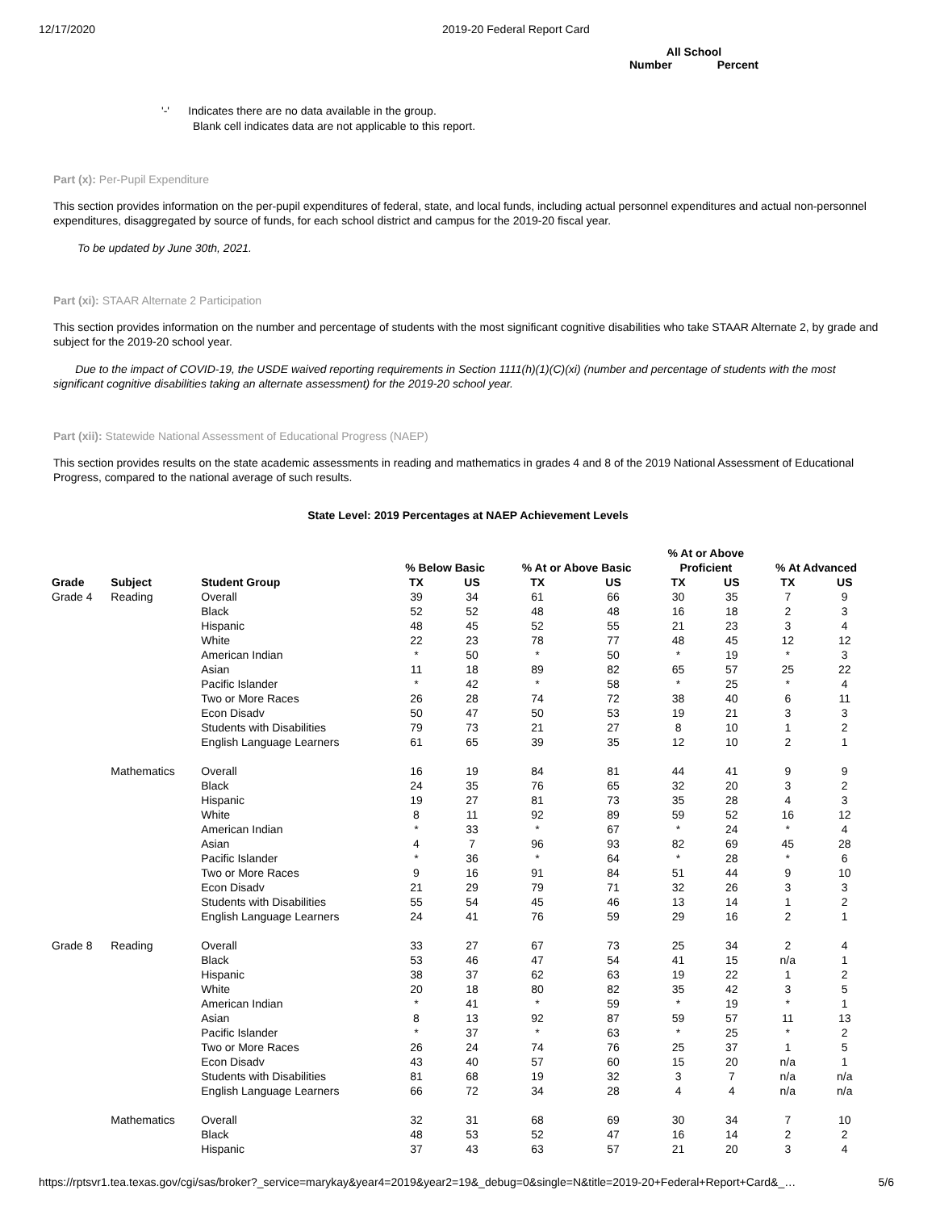12/17/2020 2019-20 Federal Report Card
All School
Number Percent
'-' Indicates there are no data available in the group.
Blank cell indicates data are not applicable to this report.
Part (x): Per-Pupil Expenditure
This section provides information on the per-pupil expenditures of federal, state, and local funds, including actual personnel expenditures and actual non-personnel expenditures, disaggregated by source of funds, for each school district and campus for the 2019-20 fiscal year.
To be updated by June 30th, 2021.
Part (xi): STAAR Alternate 2 Participation
This section provides information on the number and percentage of students with the most significant cognitive disabilities who take STAAR Alternate 2, by grade and subject for the 2019-20 school year.
Due to the impact of COVID-19, the USDE waived reporting requirements in Section 1111(h)(1)(C)(xi) (number and percentage of students with the most significant cognitive disabilities taking an alternate assessment) for the 2019-20 school year.
Part (xii): Statewide National Assessment of Educational Progress (NAEP)
This section provides results on the state academic assessments in reading and mathematics in grades 4 and 8 of the 2019 National Assessment of Educational Progress, compared to the national average of such results.
State Level: 2019 Percentages at NAEP Achievement Levels
| | | | % Below Basic | | % At or Above Basic | | % At or Above Proficient | | % At Advanced | |
| --- | --- | --- | --- | --- | --- | --- | --- | --- | --- | --- |
| Grade | Subject | Student Group | TX | US | TX | US | TX | US | TX | US |
| Grade 4 | Reading | Overall | 39 | 34 | 61 | 66 | 30 | 35 | 7 | 9 |
| | | Black | 52 | 52 | 48 | 48 | 16 | 18 | 2 | 3 |
| | | Hispanic | 48 | 45 | 52 | 55 | 21 | 23 | 3 | 4 |
| | | White | 22 | 23 | 78 | 77 | 48 | 45 | 12 | 12 |
| | | American Indian | * | 50 | * | 50 | * | 19 | * | 3 |
| | | Asian | 11 | 18 | 89 | 82 | 65 | 57 | 25 | 22 |
| | | Pacific Islander | * | 42 | * | 58 | * | 25 | * | 4 |
| | | Two or More Races | 26 | 28 | 74 | 72 | 38 | 40 | 6 | 11 |
| | | Econ Disadv | 50 | 47 | 50 | 53 | 19 | 21 | 3 | 3 |
| | | Students with Disabilities | 79 | 73 | 21 | 27 | 8 | 10 | 1 | 2 |
| | | English Language Learners | 61 | 65 | 39 | 35 | 12 | 10 | 2 | 1 |
| | Mathematics | Overall | 16 | 19 | 84 | 81 | 44 | 41 | 9 | 9 |
| | | Black | 24 | 35 | 76 | 65 | 32 | 20 | 3 | 2 |
| | | Hispanic | 19 | 27 | 81 | 73 | 35 | 28 | 4 | 3 |
| | | White | 8 | 11 | 92 | 89 | 59 | 52 | 16 | 12 |
| | | American Indian | * | 33 | * | 67 | * | 24 | * | 4 |
| | | Asian | 4 | 7 | 96 | 93 | 82 | 69 | 45 | 28 |
| | | Pacific Islander | * | 36 | * | 64 | * | 28 | * | 6 |
| | | Two or More Races | 9 | 16 | 91 | 84 | 51 | 44 | 9 | 10 |
| | | Econ Disadv | 21 | 29 | 79 | 71 | 32 | 26 | 3 | 3 |
| | | Students with Disabilities | 55 | 54 | 45 | 46 | 13 | 14 | 1 | 2 |
| | | English Language Learners | 24 | 41 | 76 | 59 | 29 | 16 | 2 | 1 |
| Grade 8 | Reading | Overall | 33 | 27 | 67 | 73 | 25 | 34 | 2 | 4 |
| | | Black | 53 | 46 | 47 | 54 | 41 | 15 | n/a | 1 |
| | | Hispanic | 38 | 37 | 62 | 63 | 19 | 22 | 1 | 2 |
| | | White | 20 | 18 | 80 | 82 | 35 | 42 | 3 | 5 |
| | | American Indian | * | 41 | * | 59 | * | 19 | * | 1 |
| | | Asian | 8 | 13 | 92 | 87 | 59 | 57 | 11 | 13 |
| | | Pacific Islander | * | 37 | * | 63 | * | 25 | * | 2 |
| | | Two or More Races | 26 | 24 | 74 | 76 | 25 | 37 | 1 | 5 |
| | | Econ Disadv | 43 | 40 | 57 | 60 | 15 | 20 | n/a | 1 |
| | | Students with Disabilities | 81 | 68 | 19 | 32 | 3 | 7 | n/a | n/a |
| | | English Language Learners | 66 | 72 | 34 | 28 | 4 | 4 | n/a | n/a |
| | Mathematics | Overall | 32 | 31 | 68 | 69 | 30 | 34 | 7 | 10 |
| | | Black | 48 | 53 | 52 | 47 | 16 | 14 | 2 | 2 |
| | | Hispanic | 37 | 43 | 63 | 57 | 21 | 20 | 3 | 4 |
https://rptsvr1.tea.texas.gov/cgi/sas/broker?_service=marykay&year4=2019&year2=19&_debug=0&single=N&title=2019-20+Federal+Report+Card&_… 5/6